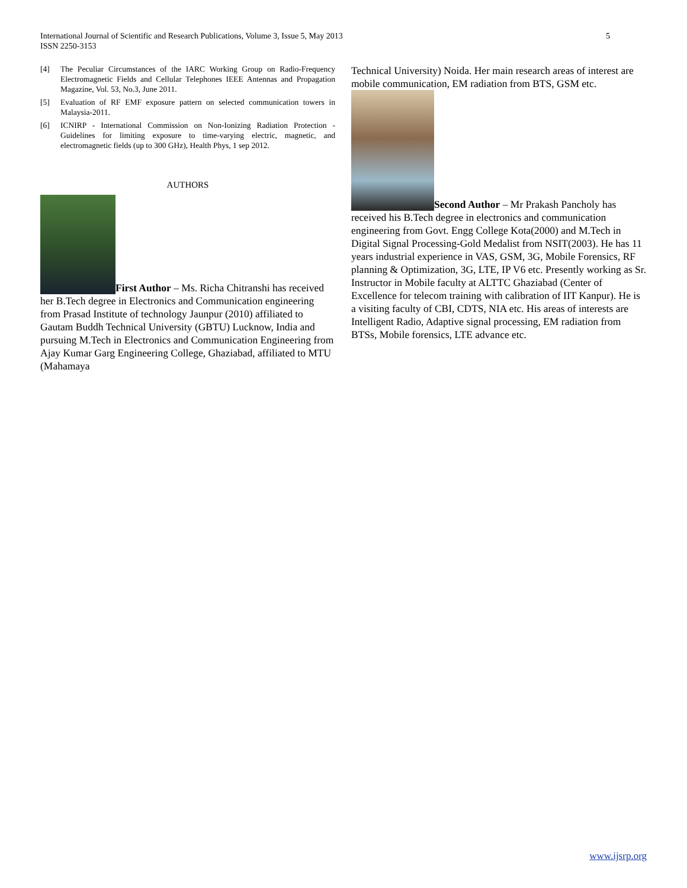5 International Journal of Scientific and Research Publications, Volume 3, Issue 5, May 2013
ISSN 2250-3153
[4] The Peculiar Circumstances of the IARC Working Group on Radio-Frequency Electromagnetic Fields and Cellular Telephones IEEE Antennas and Propagation Magazine, Vol. 53, No.3, June 2011.
[5] Evaluation of RF EMF exposure pattern on selected communication towers in Malaysia-2011.
[6] ICNIRP - International Commission on Non-Ionizing Radiation Protection - Guidelines for limiting exposure to time-varying electric, magnetic, and electromagnetic fields (up to 300 GHz), Health Phys, 1 sep 2012.
AUTHORS
First Author – Ms. Richa Chitranshi has received her B.Tech degree in Electronics and Communication engineering from Prasad Institute of technology Jaunpur (2010) affiliated to Gautam Buddh Technical University (GBTU) Lucknow, India and pursuing M.Tech in Electronics and Communication Engineering from Ajay Kumar Garg Engineering College, Ghaziabad, affiliated to MTU (Mahamaya
Technical University) Noida. Her main research areas of interest are mobile communication, EM radiation from BTS, GSM etc.
Second Author – Mr Prakash Pancholy has received his B.Tech degree in electronics and communication engineering from Govt. Engg College Kota(2000) and M.Tech in Digital Signal Processing-Gold Medalist from NSIT(2003). He has 11 years industrial experience in VAS, GSM, 3G, Mobile Forensics, RF planning & Optimization, 3G, LTE, IP V6 etc. Presently working as Sr. Instructor in Mobile faculty at ALTTC Ghaziabad (Center of Excellence for telecom training with calibration of IIT Kanpur). He is a visiting faculty of CBI, CDTS, NIA etc. His areas of interests are Intelligent Radio, Adaptive signal processing, EM radiation from BTSs, Mobile forensics, LTE advance etc.
www.ijsrp.org